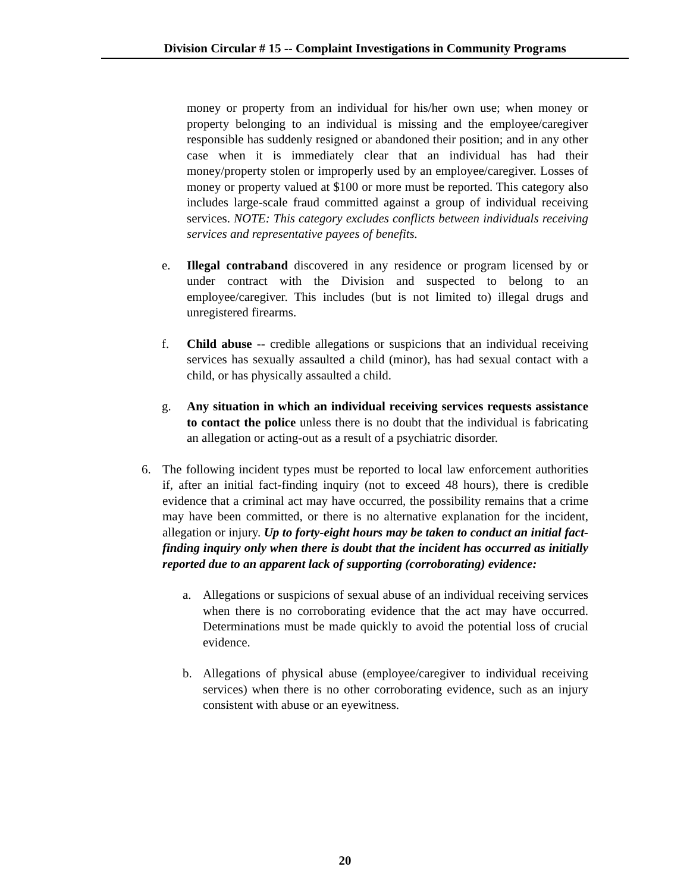Division Circular # 15 -- Complaint Investigations in Community Programs
money or property from an individual for his/her own use; when money or property belonging to an individual is missing and the employee/caregiver responsible has suddenly resigned or abandoned their position; and in any other case when it is immediately clear that an individual has had their money/property stolen or improperly used by an employee/caregiver. Losses of money or property valued at $100 or more must be reported. This category also includes large-scale fraud committed against a group of individual receiving services. NOTE: This category excludes conflicts between individuals receiving services and representative payees of benefits.
e. Illegal contraband discovered in any residence or program licensed by or under contract with the Division and suspected to belong to an employee/caregiver. This includes (but is not limited to) illegal drugs and unregistered firearms.
f. Child abuse -- credible allegations or suspicions that an individual receiving services has sexually assaulted a child (minor), has had sexual contact with a child, or has physically assaulted a child.
g. Any situation in which an individual receiving services requests assistance to contact the police unless there is no doubt that the individual is fabricating an allegation or acting-out as a result of a psychiatric disorder.
6. The following incident types must be reported to local law enforcement authorities if, after an initial fact-finding inquiry (not to exceed 48 hours), there is credible evidence that a criminal act may have occurred, the possibility remains that a crime may have been committed, or there is no alternative explanation for the incident, allegation or injury. Up to forty-eight hours may be taken to conduct an initial fact-finding inquiry only when there is doubt that the incident has occurred as initially reported due to an apparent lack of supporting (corroborating) evidence:
a. Allegations or suspicions of sexual abuse of an individual receiving services when there is no corroborating evidence that the act may have occurred. Determinations must be made quickly to avoid the potential loss of crucial evidence.
b. Allegations of physical abuse (employee/caregiver to individual receiving services) when there is no other corroborating evidence, such as an injury consistent with abuse or an eyewitness.
20